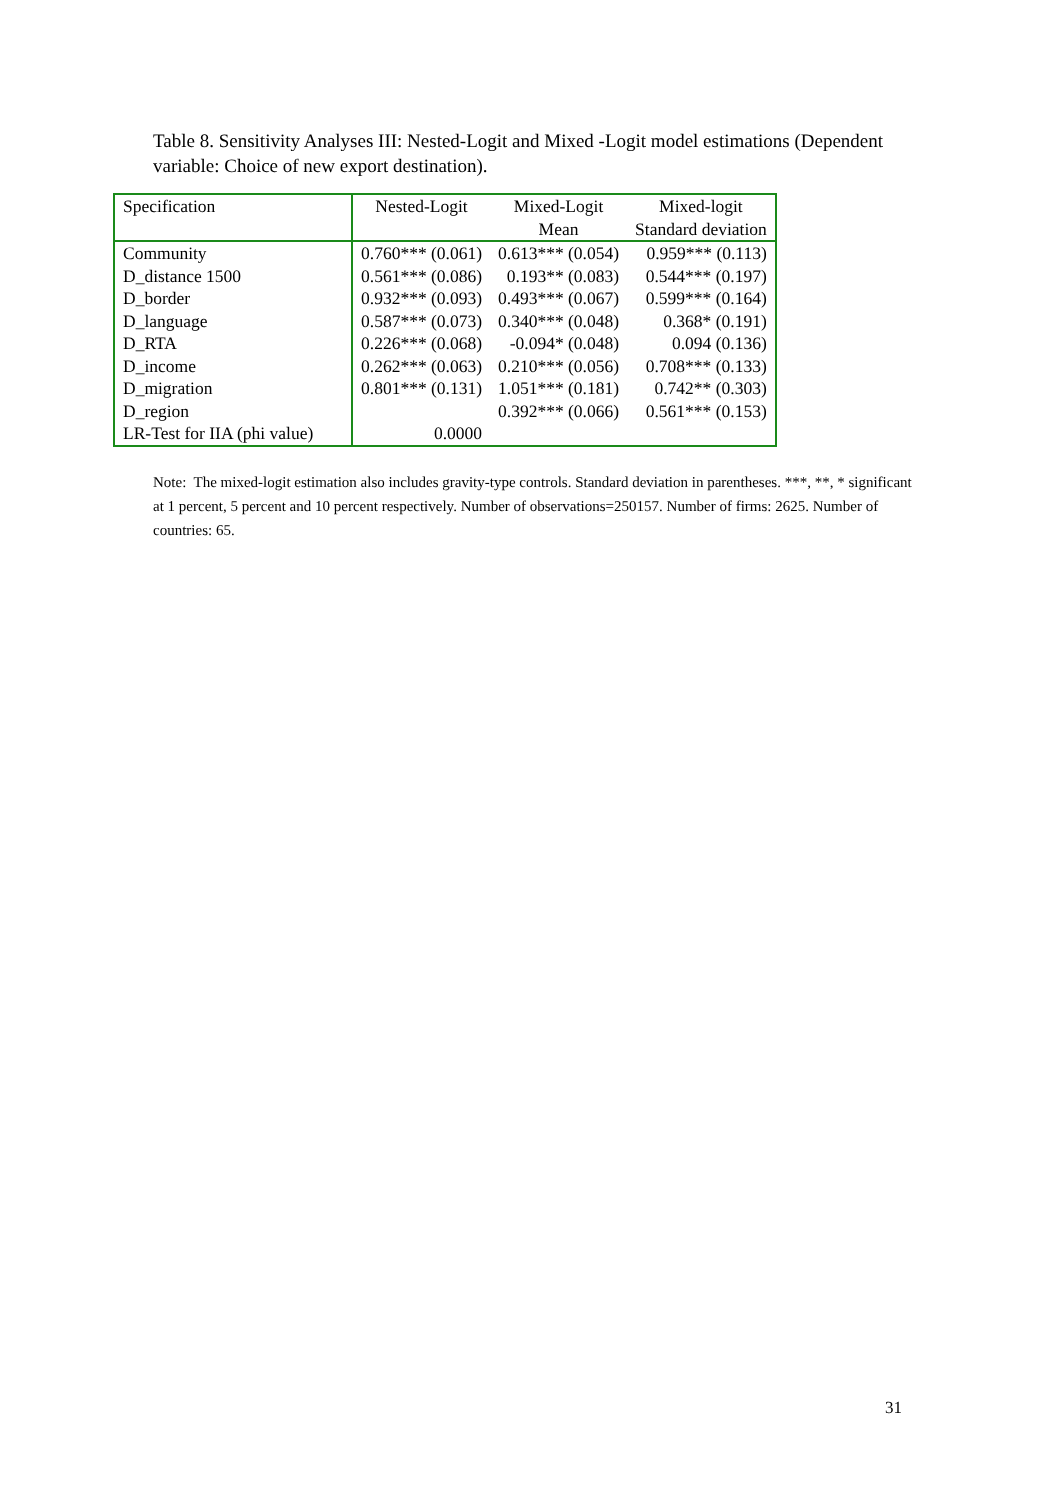Table 8. Sensitivity Analyses III: Nested-Logit and Mixed -Logit model estimations (Dependent variable: Choice of new export destination).
| Specification | Nested-Logit | Mixed-Logit Mean | Mixed-logit Standard deviation |
| Community | 0.760*** (0.061) | 0.613*** (0.054) | 0.959*** (0.113) |
| D_distance 1500 | 0.561*** (0.086) | 0.193** (0.083) | 0.544*** (0.197) |
| D_border | 0.932*** (0.093) | 0.493*** (0.067) | 0.599*** (0.164) |
| D_language | 0.587*** (0.073) | 0.340*** (0.048) | 0.368* (0.191) |
| D_RTA | 0.226*** (0.068) | -0.094* (0.048) | 0.094 (0.136) |
| D_income | 0.262*** (0.063) | 0.210*** (0.056) | 0.708*** (0.133) |
| D_migration | 0.801*** (0.131) | 1.051*** (0.181) | 0.742** (0.303) |
| D_region | | 0.392*** (0.066) | 0.561*** (0.153) |
| LR-Test for IIA (phi value) | 0.0000 | | |
Note: The mixed-logit estimation also includes gravity-type controls. Standard deviation in parentheses. ***, **, * significant at 1 percent, 5 percent and 10 percent respectively. Number of observations=250157. Number of firms: 2625. Number of countries: 65.
31